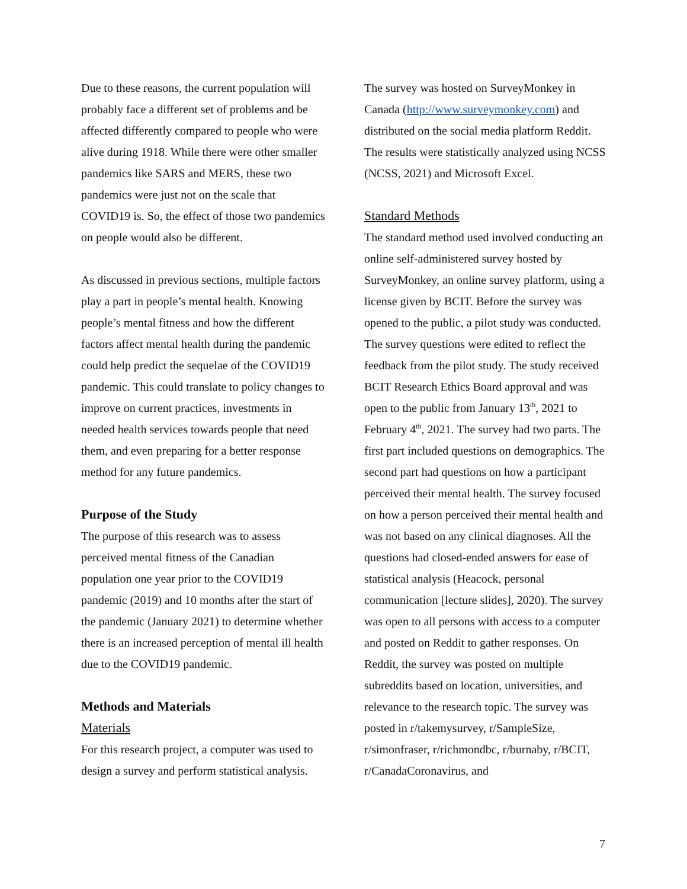Due to these reasons, the current population will probably face a different set of problems and be affected differently compared to people who were alive during 1918. While there were other smaller pandemics like SARS and MERS, these two pandemics were just not on the scale that COVID19 is. So, the effect of those two pandemics on people would also be different.
As discussed in previous sections, multiple factors play a part in people’s mental health. Knowing people’s mental fitness and how the different factors affect mental health during the pandemic could help predict the sequelae of the COVID19 pandemic. This could translate to policy changes to improve on current practices, investments in needed health services towards people that need them, and even preparing for a better response method for any future pandemics.
Purpose of the Study
The purpose of this research was to assess perceived mental fitness of the Canadian population one year prior to the COVID19 pandemic (2019) and 10 months after the start of the pandemic (January 2021) to determine whether there is an increased perception of mental ill health due to the COVID19 pandemic.
Methods and Materials
Materials
For this research project, a computer was used to design a survey and perform statistical analysis.
The survey was hosted on SurveyMonkey in Canada (http://www.surveymonkey.com) and distributed on the social media platform Reddit. The results were statistically analyzed using NCSS (NCSS, 2021) and Microsoft Excel.
Standard Methods
The standard method used involved conducting an online self-administered survey hosted by SurveyMonkey, an online survey platform, using a license given by BCIT. Before the survey was opened to the public, a pilot study was conducted. The survey questions were edited to reflect the feedback from the pilot study. The study received BCIT Research Ethics Board approval and was open to the public from January 13<sup>th</sup>, 2021 to February 4<sup>th</sup>, 2021. The survey had two parts. The first part included questions on demographics. The second part had questions on how a participant perceived their mental health. The survey focused on how a person perceived their mental health and was not based on any clinical diagnoses. All the questions had closed-ended answers for ease of statistical analysis (Heacock, personal communication [lecture slides], 2020). The survey was open to all persons with access to a computer and posted on Reddit to gather responses. On Reddit, the survey was posted on multiple subreddits based on location, universities, and relevance to the research topic. The survey was posted in r/takemysurvey, r/SampleSize, r/simonfraser, r/richmondbc, r/burnaby, r/BCIT, r/CanadaCoronavirus, and
7